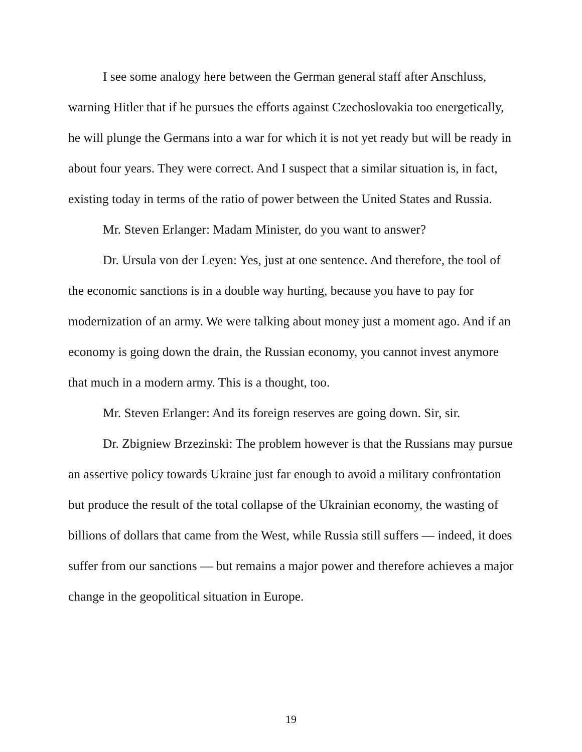I see some analogy here between the German general staff after Anschluss, warning Hitler that if he pursues the efforts against Czechoslovakia too energetically, he will plunge the Germans into a war for which it is not yet ready but will be ready in about four years. They were correct. And I suspect that a similar situation is, in fact, existing today in terms of the ratio of power between the United States and Russia.
Mr. Steven Erlanger: Madam Minister, do you want to answer?
Dr. Ursula von der Leyen: Yes, just at one sentence. And therefore, the tool of the economic sanctions is in a double way hurting, because you have to pay for modernization of an army. We were talking about money just a moment ago. And if an economy is going down the drain, the Russian economy, you cannot invest anymore that much in a modern army. This is a thought, too.
Mr. Steven Erlanger: And its foreign reserves are going down. Sir, sir.
Dr. Zbigniew Brzezinski: The problem however is that the Russians may pursue an assertive policy towards Ukraine just far enough to avoid a military confrontation but produce the result of the total collapse of the Ukrainian economy, the wasting of billions of dollars that came from the West, while Russia still suffers — indeed, it does suffer from our sanctions — but remains a major power and therefore achieves a major change in the geopolitical situation in Europe.
19